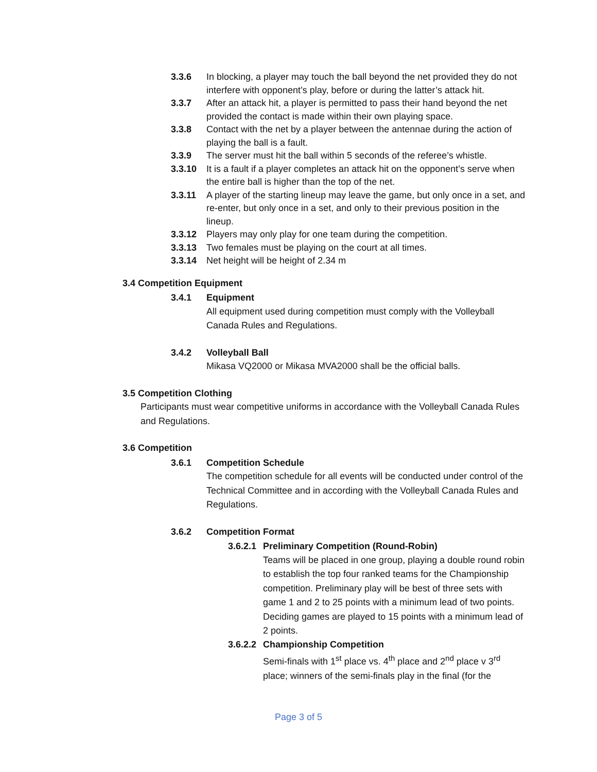3.3.6 In blocking, a player may touch the ball beyond the net provided they do not interfere with opponent’s play, before or during the latter’s attack hit.
3.3.7 After an attack hit, a player is permitted to pass their hand beyond the net provided the contact is made within their own playing space.
3.3.8 Contact with the net by a player between the antennae during the action of playing the ball is a fault.
3.3.9 The server must hit the ball within 5 seconds of the referee’s whistle.
3.3.10 It is a fault if a player completes an attack hit on the opponent’s serve when the entire ball is higher than the top of the net.
3.3.11 A player of the starting lineup may leave the game, but only once in a set, and re-enter, but only once in a set, and only to their previous position in the lineup.
3.3.12 Players may only play for one team during the competition.
3.3.13 Two females must be playing on the court at all times.
3.3.14 Net height will be height of 2.34 m
3.4 Competition Equipment
3.4.1 Equipment
All equipment used during competition must comply with the Volleyball Canada Rules and Regulations.
3.4.2 Volleyball Ball
Mikasa VQ2000 or Mikasa MVA2000 shall be the official balls.
3.5 Competition Clothing
Participants must wear competitive uniforms in accordance with the Volleyball Canada Rules and Regulations.
3.6 Competition
3.6.1 Competition Schedule
The competition schedule for all events will be conducted under control of the Technical Committee and in according with the Volleyball Canada Rules and Regulations.
3.6.2 Competition Format
3.6.2.1 Preliminary Competition (Round-Robin)
Teams will be placed in one group, playing a double round robin to establish the top four ranked teams for the Championship competition. Preliminary play will be best of three sets with game 1 and 2 to 25 points with a minimum lead of two points. Deciding games are played to 15 points with a minimum lead of 2 points.
3.6.2.2 Championship Competition
Semi-finals with 1<sup>st</sup> place vs. 4<sup>th</sup> place and 2<sup>nd</sup> place v 3<sup>rd</sup> place; winners of the semi-finals play in the final (for the
Page 3 of 5